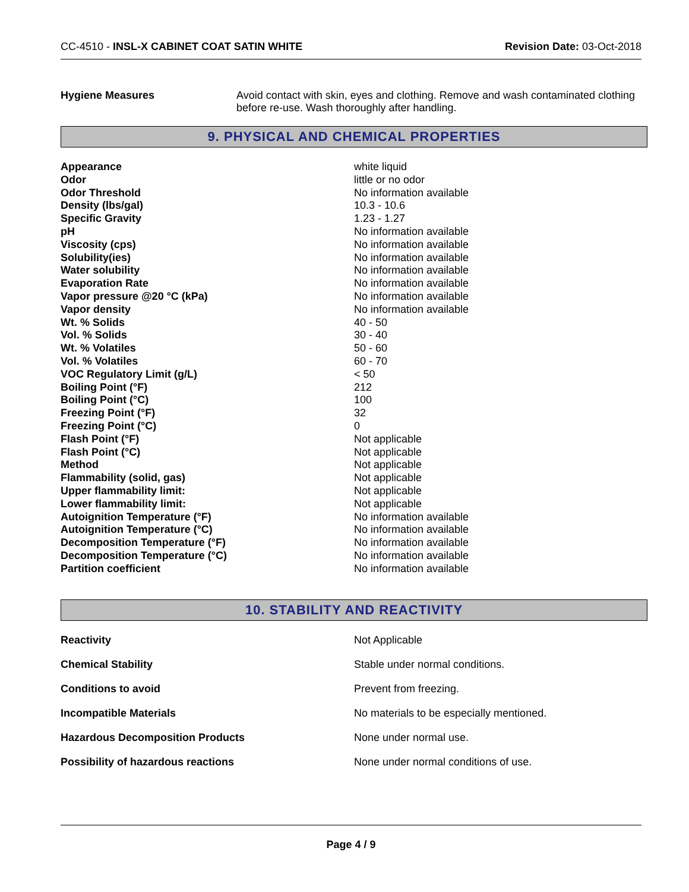CC-4510 - INSL-X CABINET COAT SATIN WHITE
Revision Date: 03-Oct-2018
Hygiene Measures Avoid contact with skin, eyes and clothing. Remove and wash contaminated clothing before re-use. Wash thoroughly after handling.
9. PHYSICAL AND CHEMICAL PROPERTIES
| Appearance | white liquid |
| Odor | little or no odor |
| Odor Threshold | No information available |
| Density (lbs/gal) | 10.3 - 10.6 |
| Specific Gravity | 1.23 - 1.27 |
| pH | No information available |
| Viscosity (cps) | No information available |
| Solubility(ies) | No information available |
| Water solubility | No information available |
| Evaporation Rate | No information available |
| Vapor pressure @20 °C (kPa) | No information available |
| Vapor density | No information available |
| Wt. % Solids | 40 - 50 |
| Vol. % Solids | 30 - 40 |
| Wt. % Volatiles | 50 - 60 |
| Vol. % Volatiles | 60 - 70 |
| VOC Regulatory Limit (g/L) | < 50 |
| Boiling Point (°F) | 212 |
| Boiling Point (°C) | 100 |
| Freezing Point (°F) | 32 |
| Freezing Point (°C) | 0 |
| Flash Point (°F) | Not applicable |
| Flash Point (°C) | Not applicable |
| Method | Not applicable |
| Flammability (solid, gas) | Not applicable |
| Upper flammability limit: | Not applicable |
| Lower flammability limit: | Not applicable |
| Autoignition Temperature (°F) | No information available |
| Autoignition Temperature (°C) | No information available |
| Decomposition Temperature (°F) | No information available |
| Decomposition Temperature (°C) | No information available |
| Partition coefficient | No information available |
10. STABILITY AND REACTIVITY
| Reactivity | Not Applicable |
| Chemical Stability | Stable under normal conditions. |
| Conditions to avoid | Prevent from freezing. |
| Incompatible Materials | No materials to be especially mentioned. |
| Hazardous Decomposition Products | None under normal use. |
| Possibility of hazardous reactions | None under normal conditions of use. |
Page 4 / 9